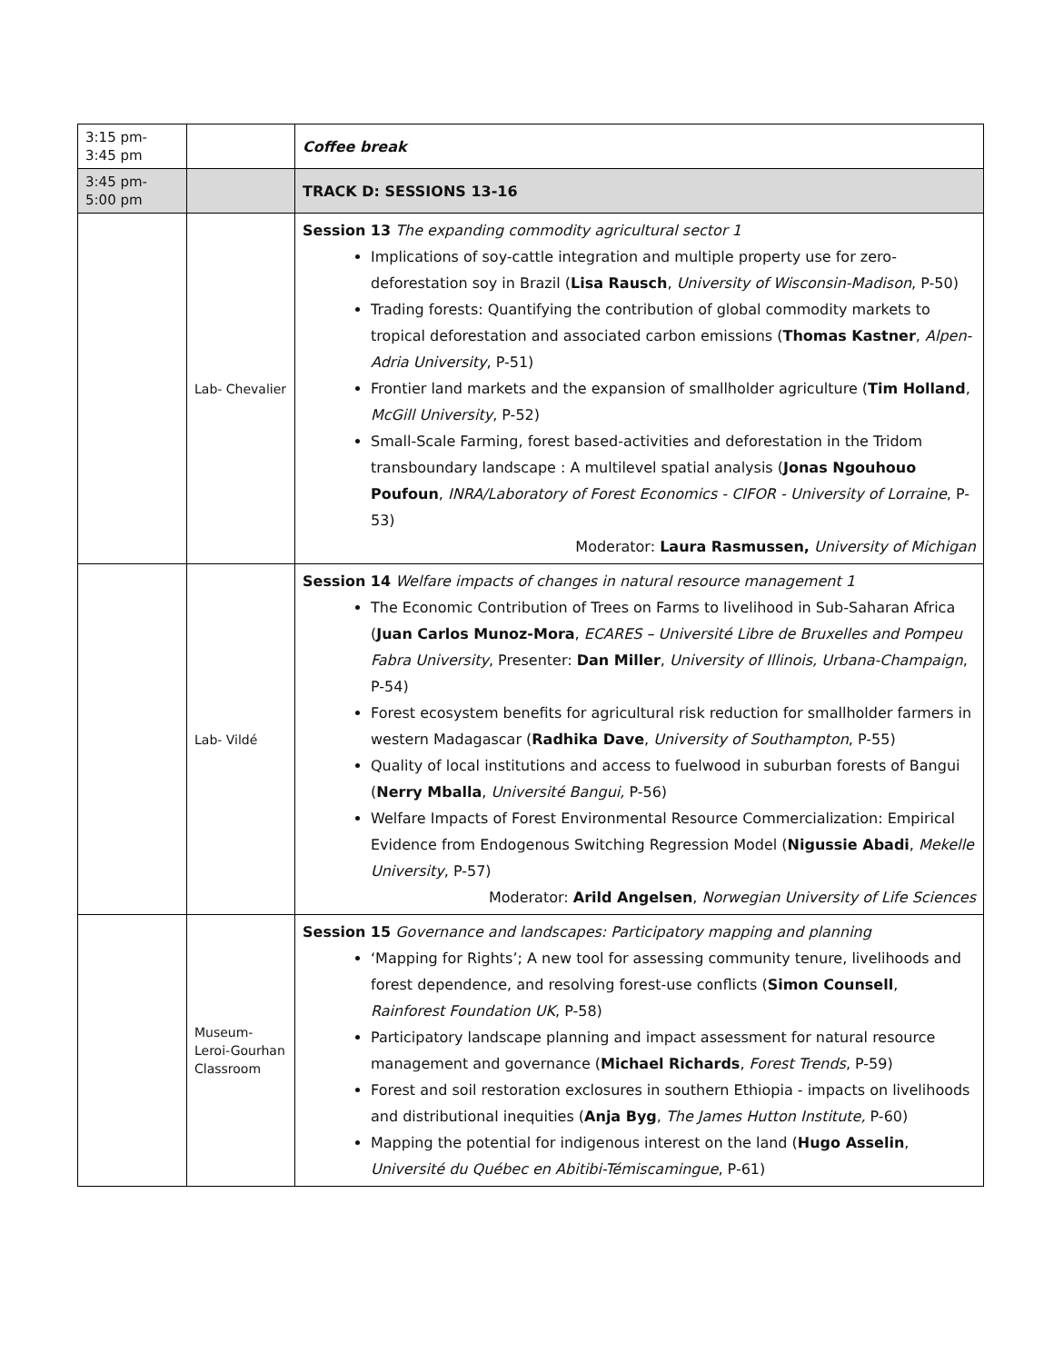| 3:15 pm- 3:45 pm | | Coffee break |
| 3:45 pm- 5:00 pm | | TRACK D: SESSIONS 13-16 |
| | Lab- Chevalier | Session 13 The expanding commodity agricultural sector 1 Implications of soy-cattle integration and multiple property use for zero-deforestation soy in Brazil ( Lisa Rausch , University of Wisconsin-Madison , P-50) Trading forests: Quantifying the contribution of global commodity markets to tropical deforestation and associated carbon emissions ( Thomas Kastner , Alpen-Adria University , P-51) Frontier land markets and the expansion of smallholder agriculture ( Tim Holland , McGill University , P-52) Small-Scale Farming, forest based-activities and deforestation in the Tridom transboundary landscape : A multilevel spatial analysis ( Jonas Ngouhouo Poufoun , INRA/Laboratory of Forest Economics - CIFOR - University of Lorraine , P-53) Moderator: Laura Rasmussen, University of Michigan |
| | Lab- Vildé | Session 14 Welfare impacts of changes in natural resource management 1 The Economic Contribution of Trees on Farms to livelihood in Sub-Saharan Africa ( Juan Carlos Munoz-Mora , ECARES – Université Libre de Bruxelles and Pompeu Fabra University , Presenter: Dan Miller , University of Illinois, Urbana-Champaign , P-54) Forest ecosystem benefits for agricultural risk reduction for smallholder farmers in western Madagascar ( Radhika Dave , University of Southampton , P-55) Quality of local institutions and access to fuelwood in suburban forests of Bangui ( Nerry Mballa , Université Bangui, P-56) Welfare Impacts of Forest Environmental Resource Commercialization: Empirical Evidence from Endogenous Switching Regression Model ( Nigussie Abadi , Mekelle University , P-57) Moderator: Arild Angelsen , Norwegian University of Life Sciences |
| | Museum- Leroi-Gourhan Classroom | Session 15 Governance and landscapes: Participatory mapping and planning ‘Mapping for Rights’; A new tool for assessing community tenure, livelihoods and forest dependence, and resolving forest-use conflicts ( Simon Counsell , Rainforest Foundation UK , P-58) Participatory landscape planning and impact assessment for natural resource management and governance ( Michael Richards , Forest Trends , P-59) Forest and soil restoration exclosures in southern Ethiopia - impacts on livelihoods and distributional inequities ( Anja Byg , The James Hutton Institute, P-60) Mapping the potential for indigenous interest on the land ( Hugo Asselin , Université du Québec en Abitibi-Témiscamingue , P-61) |